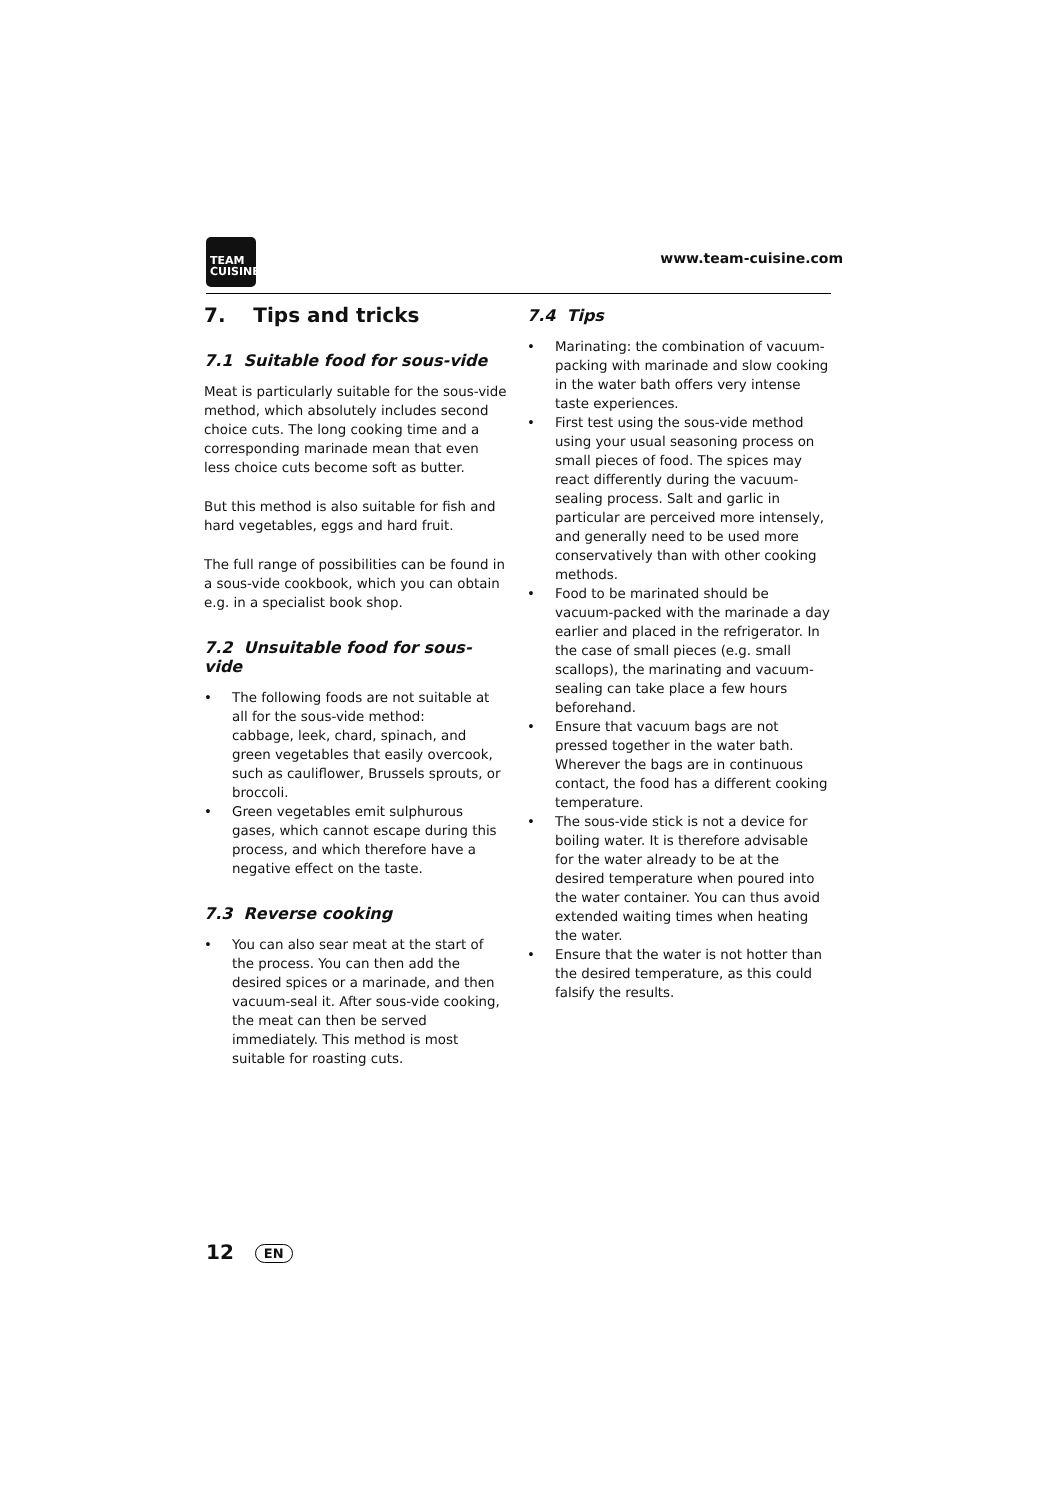TEAM
CUISINE
www.team-cuisine.com
7. Tips and tricks
7.1 Suitable food for sous-vide
Meat is particularly suitable for the sous-vide method, which absolutely includes second choice cuts. The long cooking time and a corresponding marinade mean that even less choice cuts become soft as butter.
But this method is also suitable for fish and hard vegetables, eggs and hard fruit.
The full range of possibilities can be found in a sous-vide cookbook, which you can obtain e.g. in a specialist book shop.
7.2 Unsuitable food for sous-vide
• The following foods are not suitable at all for the sous-vide method:
cabbage, leek, chard, spinach, and green vegetables that easily overcook, such as cauliflower, Brussels sprouts, or broccoli.
• Green vegetables emit sulphurous gases, which cannot escape during this process, and which therefore have a negative effect on the taste.
7.3 Reverse cooking
• You can also sear meat at the start of the process. You can then add the desired spices or a marinade, and then vacuum-seal it. After sous-vide cooking, the meat can then be served immediately. This method is most suitable for roasting cuts.
7.4 Tips
• Marinating: the combination of vacuum-packing with marinade and slow cooking in the water bath offers very intense taste experiences.
• First test using the sous-vide method using your usual seasoning process on small pieces of food. The spices may react differently during the vacuum-sealing process. Salt and garlic in particular are perceived more intensely, and generally need to be used more conservatively than with other cooking methods.
• Food to be marinated should be vacuum-packed with the marinade a day earlier and placed in the refrigerator. In the case of small pieces (e.g. small scallops), the marinating and vacuum-sealing can take place a few hours beforehand.
• Ensure that vacuum bags are not pressed together in the water bath. Wherever the bags are in continuous contact, the food has a different cooking temperature.
• The sous-vide stick is not a device for boiling water. It is therefore advisable for the water already to be at the desired temperature when poured into the water container. You can thus avoid extended waiting times when heating the water.
• Ensure that the water is not hotter than the desired temperature, as this could falsify the results.
12 EN